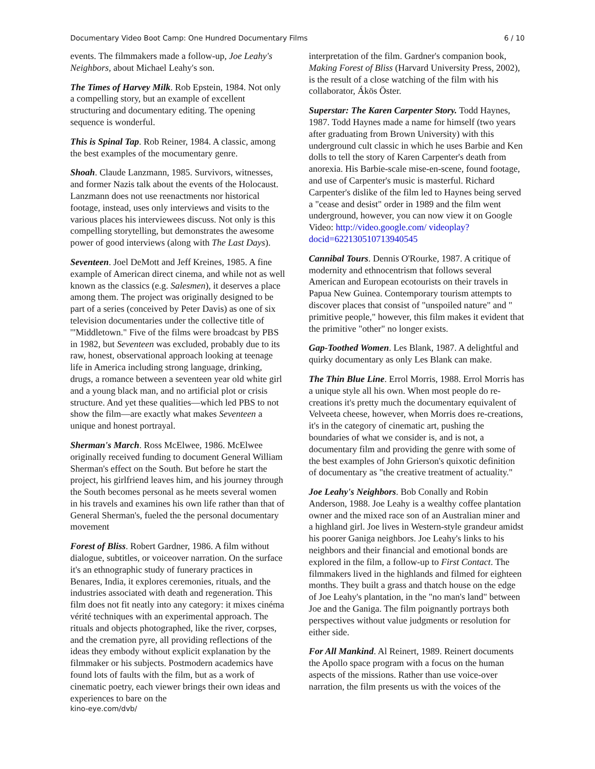Documentary Video Boot Camp: One Hundred Documentary Films 6 / 10
events. The filmmakers made a follow-up, Joe Leahy's Neighbors, about Michael Leahy's son.
The Times of Harvey Milk. Rob Epstein, 1984. Not only a compelling story, but an example of excellent structuring and documentary editing. The opening sequence is wonderful.
This is Spinal Tap. Rob Reiner, 1984. A classic, among the best examples of the mocumentary genre.
Shoah. Claude Lanzmann, 1985. Survivors, witnesses, and former Nazis talk about the events of the Holocaust. Lanzmann does not use reenactments nor historical footage, instead, uses only interviews and visits to the various places his interviewees discuss. Not only is this compelling storytelling, but demonstrates the awesome power of good interviews (along with The Last Days).
Seventeen. Joel DeMott and Jeff Kreines, 1985. A fine example of American direct cinema, and while not as well known as the classics (e.g. Salesmen), it deserves a place among them. The project was originally designed to be part of a series (conceived by Peter Davis) as one of six television documentaries under the collective title of '"Middletown." Five of the films were broadcast by PBS in 1982, but Seventeen was excluded, probably due to its raw, honest, observational approach looking at teenage life in America including strong language, drinking, drugs, a romance between a seventeen year old white girl and a young black man, and no artificial plot or crisis structure. And yet these qualities—which led PBS to not show the film—are exactly what makes Seventeen a unique and honest portrayal.
Sherman's March. Ross McElwee, 1986. McElwee originally received funding to document General William Sherman's effect on the South. But before he start the project, his girlfriend leaves him, and his journey through the South becomes personal as he meets several women in his travels and examines his own life rather than that of General Sherman's, fueled the the personal documentary movement
Forest of Bliss. Robert Gardner, 1986. A film without dialogue, subtitles, or voiceover narration. On the surface it's an ethnographic study of funerary practices in Benares, India, it explores ceremonies, rituals, and the industries associated with death and regeneration. This film does not fit neatly into any category: it mixes cinéma vérité techniques with an experimental approach. The rituals and objects photographed, like the river, corpses, and the cremation pyre, all providing reflections of the ideas they embody without explicit explanation by the filmmaker or his subjects. Postmodern academics have found lots of faults with the film, but as a work of cinematic poetry, each viewer brings their own ideas and experiences to bare on the
interpretation of the film. Gardner's companion book, Making Forest of Bliss (Harvard University Press, 2002), is the result of a close watching of the film with his collaborator, Ákös Öster.
Superstar: The Karen Carpenter Story. Todd Haynes, 1987. Todd Haynes made a name for himself (two years after graduating from Brown University) with this underground cult classic in which he uses Barbie and Ken dolls to tell the story of Karen Carpenter's death from anorexia. His Barbie-scale mise-en-scene, found footage, and use of Carpenter's music is masterful. Richard Carpenter's dislike of the film led to Haynes being served a "cease and desist" order in 1989 and the film went underground, however, you can now view it on Google Video: http://video.google.com/ videoplay?docid=622130510713940545
Cannibal Tours. Dennis O'Rourke, 1987. A critique of modernity and ethnocentrism that follows several American and European ecotourists on their travels in Papua New Guinea. Contemporary tourism attempts to discover places that consist of "unspoiled nature" and " primitive people," however, this film makes it evident that the primitive "other" no longer exists.
Gap-Toothed Women. Les Blank, 1987. A delightful and quirky documentary as only Les Blank can make.
The Thin Blue Line. Errol Morris, 1988. Errol Morris has a unique style all his own. When most people do re-creations it's pretty much the documentary equivalent of Velveeta cheese, however, when Morris does re-creations, it's in the category of cinematic art, pushing the boundaries of what we consider is, and is not, a documentary film and providing the genre with some of the best examples of John Grierson's quixotic definition of documentary as "the creative treatment of actuality."
Joe Leahy's Neighbors. Bob Conally and Robin Anderson, 1988. Joe Leahy is a wealthy coffee plantation owner and the mixed race son of an Australian miner and a highland girl. Joe lives in Western-style grandeur amidst his poorer Ganiga neighbors. Joe Leahy's links to his neighbors and their financial and emotional bonds are explored in the film, a follow-up to First Contact. The filmmakers lived in the highlands and filmed for eighteen months. They built a grass and thatch house on the edge of Joe Leahy's plantation, in the "no man's land" between Joe and the Ganiga. The film poignantly portrays both perspectives without value judgments or resolution for either side.
For All Mankind. Al Reinert, 1989. Reinert documents the Apollo space program with a focus on the human aspects of the missions. Rather than use voice-over narration, the film presents us with the voices of the
kino-eye.com/dvb/